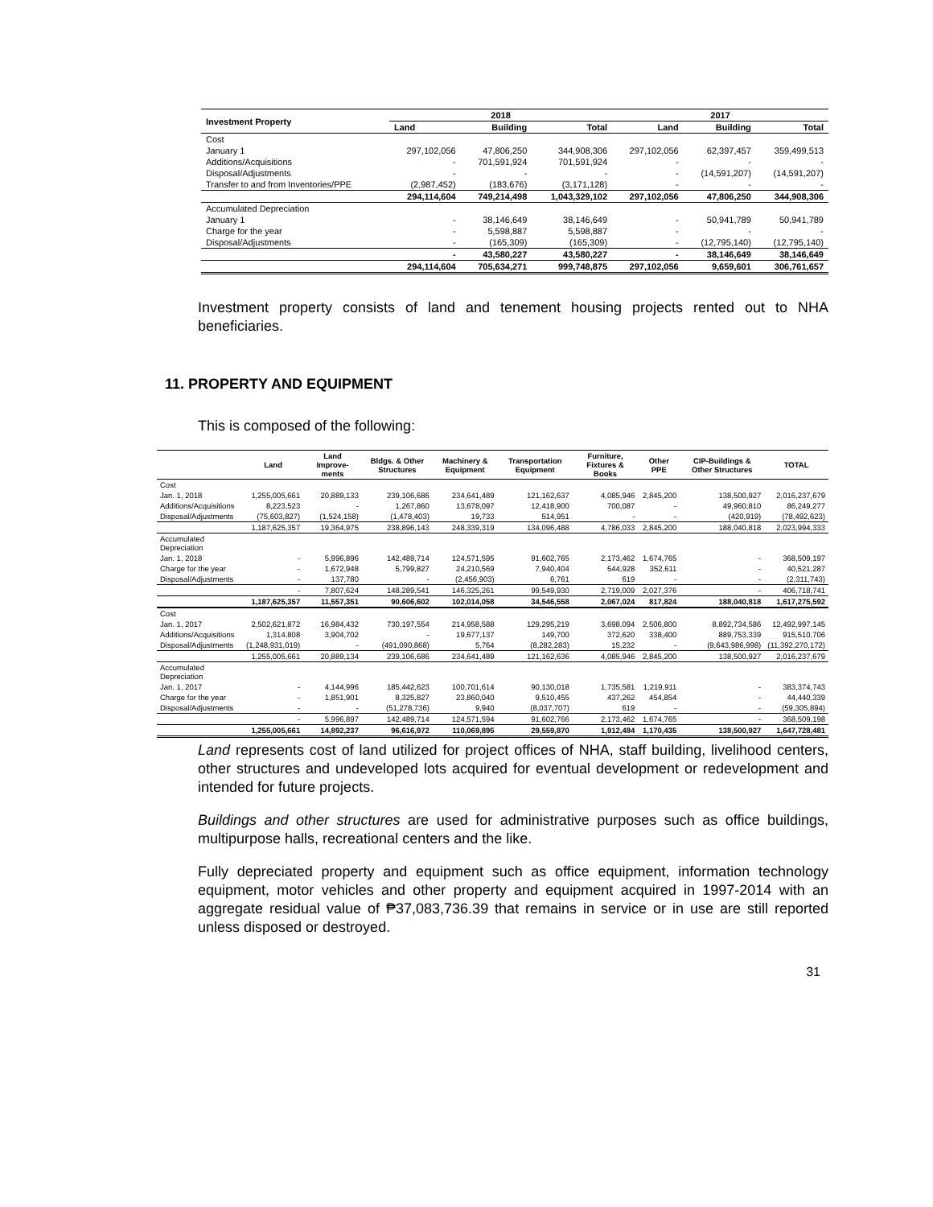| Investment Property | 2018 | | | 2017 | | |
| --- | --- | --- | --- | --- | --- | --- |
| | Land | Building | Total | Land | Building | Total |
| Cost | | | | | | |
| January 1 | 297,102,056 | 47,806,250 | 344,908,306 | 297,102,056 | 62,397,457 | 359,499,513 |
| Additions/Acquisitions | - | 701,591,924 | 701,591,924 | - | - | - |
| Disposal/Adjustments | - | - | - | - | (14,591,207) | (14,591,207) |
| Transfer to and from Inventories/PPE | (2,987,452) | (183,676) | (3,171,128) | - | - | - |
| | 294,114,604 | 749,214,498 | 1,043,329,102 | 297,102,056 | 47,806,250 | 344,908,306 |
| Accumulated Depreciation | | | | | | |
| January 1 | - | 38,146,649 | 38,146,649 | - | 50,941,789 | 50,941,789 |
| Charge for the year | - | 5,598,887 | 5,598,887 | - | - | - |
| Disposal/Adjustments | - | (165,309) | (165,309) | - | (12,795,140) | (12,795,140) |
| | - | 43,580,227 | 43,580,227 | - | 38,146,649 | 38,146,649 |
| | 294,114,604 | 705,634,271 | 999,748,875 | 297,102,056 | 9,659,601 | 306,761,657 |
Investment property consists of land and tenement housing projects rented out to NHA beneficiaries.
11. PROPERTY AND EQUIPMENT
This is composed of the following:
| | Land | Land Improve-ments | Bldgs. & Other Structures | Machinery & Equipment | Transportation Equipment | Furniture, Fixtures & Books | Other PPE | CIP-Buildings & Other Structures | TOTAL |
| --- | --- | --- | --- | --- | --- | --- | --- | --- | --- |
| Cost | | | | | | | | | |
| Jan. 1, 2018 | 1,255,005,661 | 20,889,133 | 239,106,686 | 234,641,489 | 121,162,637 | 4,085,946 | 2,845,200 | 138,500,927 | 2,016,237,679 |
| Additions/Acquisitions | 8,223,523 | - | 1,267,860 | 13,678,097 | 12,418,900 | 700,087 | - | 49,960,810 | 86,249,277 |
| Disposal/Adjustments | (75,603,827) | (1,524,158) | (1,478,403) | 19,733 | 514,951 | - | - | (420,919) | (78,492,623) |
| | 1,187,625,357 | 19,364,975 | 238,896,143 | 248,339,319 | 134,096,488 | 4,786,033 | 2,845,200 | 188,040,818 | 2,023,994,333 |
| Accumulated Depreciation | | | | | | | | | |
| Jan. 1, 2018 | - | 5,996,896 | 142,489,714 | 124,571,595 | 91,602,765 | 2,173,462 | 1,674,765 | - | 368,509,197 |
| Charge for the year | - | 1,672,948 | 5,799,827 | 24,210,569 | 7,940,404 | 544,928 | 352,611 | - | 40,521,287 |
| Disposal/Adjustments | - | 137,780 | - | (2,456,903) | 6,761 | 619 | - | - | (2,311,743) |
| | - | 7,807,624 | 148,289,541 | 146,325,261 | 99,549,930 | 2,719,009 | 2,027,376 | - | 406,718,741 |
| | 1,187,625,357 | 11,557,351 | 90,606,602 | 102,014,058 | 34,546,558 | 2,067,024 | 817,824 | 188,040,818 | 1,617,275,592 |
| Cost | | | | | | | | | |
| Jan. 1, 2017 | 2,502,621,872 | 16,984,432 | 730,197,554 | 214,958,588 | 129,295,219 | 3,698,094 | 2,506,800 | 8,892,734,586 | 12,492,997,145 |
| Additions/Acquisitions | 1,314,808 | 3,904,702 | - | 19,677,137 | 149,700 | 372,620 | 338,400 | 889,753,339 | 915,510,706 |
| Disposal/Adjustments | (1,248,931,019) | - | (491,090,868) | 5,764 | (8,282,283) | 15,232 | - | (9,643,986,998) | (11,392,270,172) |
| | 1,255,005,661 | 20,889,134 | 239,106,686 | 234,641,489 | 121,162,636 | 4,085,946 | 2,845,200 | 138,500,927 | 2,016,237,679 |
| Accumulated Depreciation | | | | | | | | | |
| Jan. 1, 2017 | - | 4,144,996 | 185,442,623 | 100,701,614 | 90,130,018 | 1,735,581 | 1,219,911 | - | 383,374,743 |
| Charge for the year | - | 1,851,901 | 8,325,827 | 23,860,040 | 9,510,455 | 437,262 | 454,854 | - | 44,440,339 |
| Disposal/Adjustments | - | - | (51,278,736) | 9,940 | (8,037,707) | 619 | - | - | (59,305,894) |
| | - | 5,996,897 | 142,489,714 | 124,571,594 | 91,602,766 | 2,173,462 | 1,674,765 | - | 368,509,198 |
| | 1,255,005,661 | 14,892,237 | 96,616,972 | 110,069,895 | 29,559,870 | 1,912,484 | 1,170,435 | 138,500,927 | 1,647,728,481 |
Land represents cost of land utilized for project offices of NHA, staff building, livelihood centers, other structures and undeveloped lots acquired for eventual development or redevelopment and intended for future projects.
Buildings and other structures are used for administrative purposes such as office buildings, multipurpose halls, recreational centers and the like.
Fully depreciated property and equipment such as office equipment, information technology equipment, motor vehicles and other property and equipment acquired in 1997-2014 with an aggregate residual value of ₱37,083,736.39 that remains in service or in use are still reported unless disposed or destroyed.
31